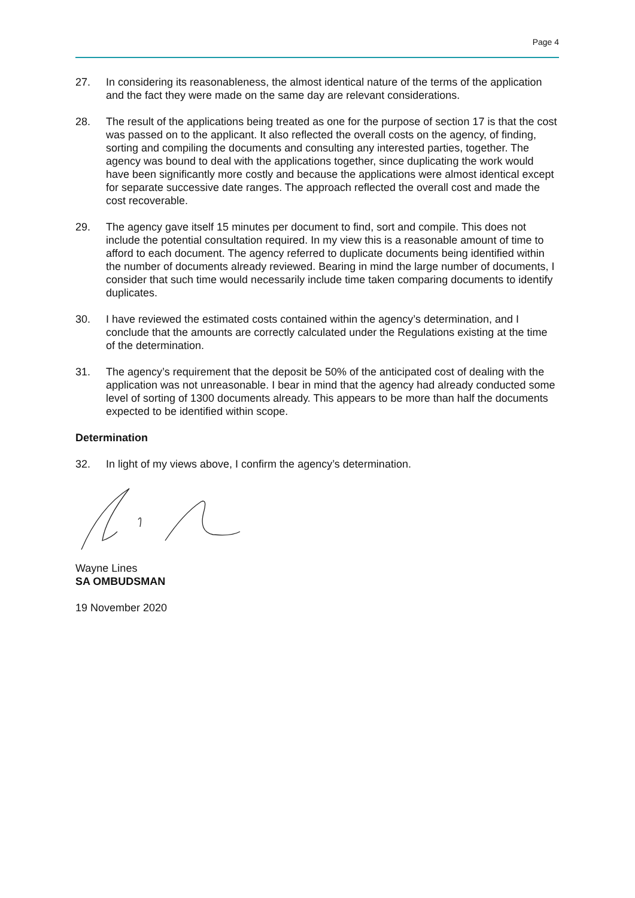Page 4
27. In considering its reasonableness, the almost identical nature of the terms of the application and the fact they were made on the same day are relevant considerations.
28. The result of the applications being treated as one for the purpose of section 17 is that the cost was passed on to the applicant. It also reflected the overall costs on the agency, of finding, sorting and compiling the documents and consulting any interested parties, together. The agency was bound to deal with the applications together, since duplicating the work would have been significantly more costly and because the applications were almost identical except for separate successive date ranges. The approach reflected the overall cost and made the cost recoverable.
29. The agency gave itself 15 minutes per document to find, sort and compile. This does not include the potential consultation required. In my view this is a reasonable amount of time to afford to each document. The agency referred to duplicate documents being identified within the number of documents already reviewed. Bearing in mind the large number of documents, I consider that such time would necessarily include time taken comparing documents to identify duplicates.
30. I have reviewed the estimated costs contained within the agency’s determination, and I conclude that the amounts are correctly calculated under the Regulations existing at the time of the determination.
31. The agency’s requirement that the deposit be 50% of the anticipated cost of dealing with the application was not unreasonable. I bear in mind that the agency had already conducted some level of sorting of 1300 documents already. This appears to be more than half the documents expected to be identified within scope.
Determination
32. In light of my views above, I confirm the agency’s determination.
Wayne Lines
SA OMBUDSMAN
19 November 2020